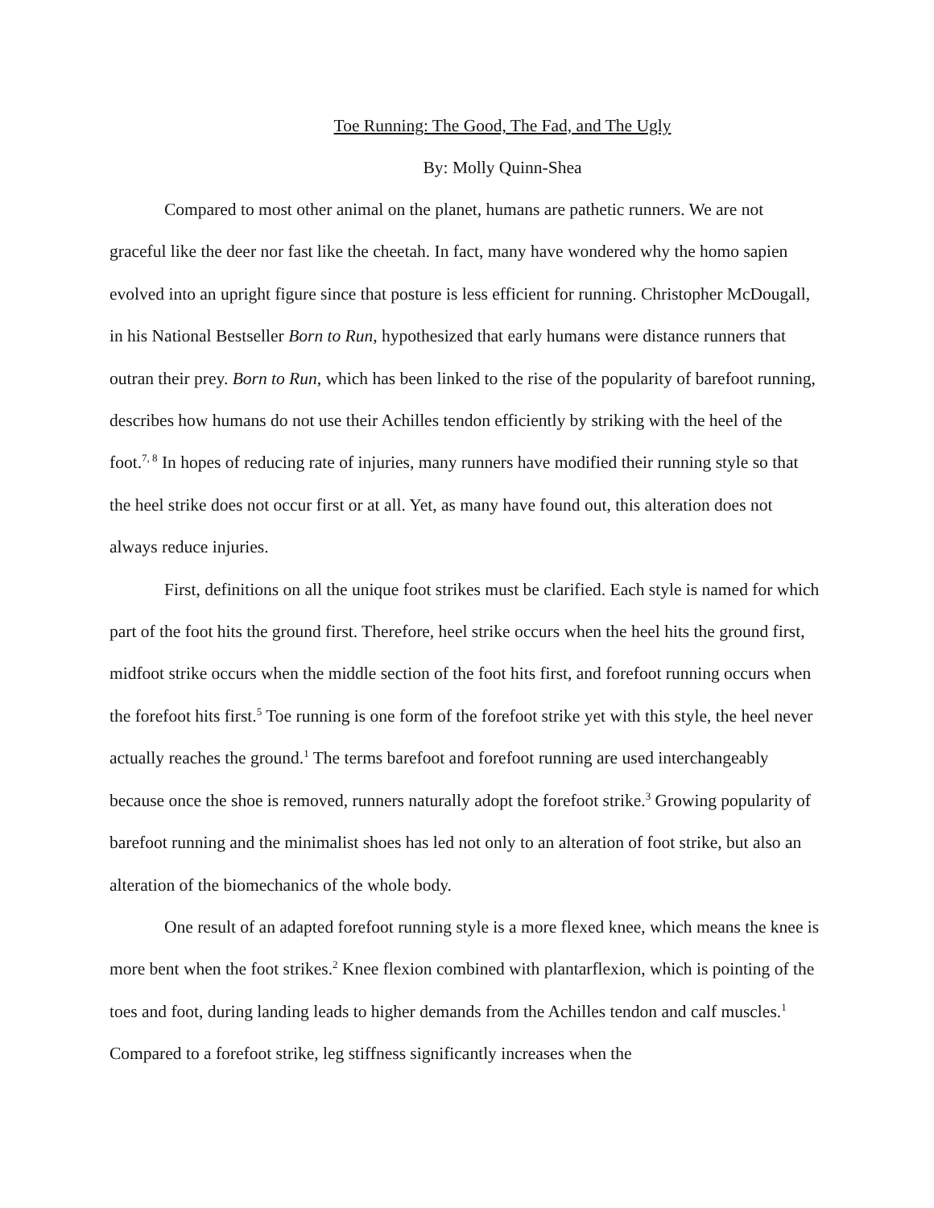Toe Running: The Good, The Fad, and The Ugly
By: Molly Quinn-Shea
Compared to most other animal on the planet, humans are pathetic runners. We are not graceful like the deer nor fast like the cheetah. In fact, many have wondered why the homo sapien evolved into an upright figure since that posture is less efficient for running. Christopher McDougall, in his National Bestseller Born to Run, hypothesized that early humans were distance runners that outran their prey. Born to Run, which has been linked to the rise of the popularity of barefoot running, describes how humans do not use their Achilles tendon efficiently by striking with the heel of the foot.<sup>7, 8</sup> In hopes of reducing rate of injuries, many runners have modified their running style so that the heel strike does not occur first or at all. Yet, as many have found out, this alteration does not always reduce injuries.
First, definitions on all the unique foot strikes must be clarified. Each style is named for which part of the foot hits the ground first. Therefore, heel strike occurs when the heel hits the ground first, midfoot strike occurs when the middle section of the foot hits first, and forefoot running occurs when the forefoot hits first.<sup>5</sup> Toe running is one form of the forefoot strike yet with this style, the heel never actually reaches the ground.<sup>1</sup> The terms barefoot and forefoot running are used interchangeably because once the shoe is removed, runners naturally adopt the forefoot strike.<sup>3</sup> Growing popularity of barefoot running and the minimalist shoes has led not only to an alteration of foot strike, but also an alteration of the biomechanics of the whole body.
One result of an adapted forefoot running style is a more flexed knee, which means the knee is more bent when the foot strikes.<sup>2</sup> Knee flexion combined with plantarflexion, which is pointing of the toes and foot, during landing leads to higher demands from the Achilles tendon and calf muscles.<sup>1</sup> Compared to a forefoot strike, leg stiffness significantly increases when the